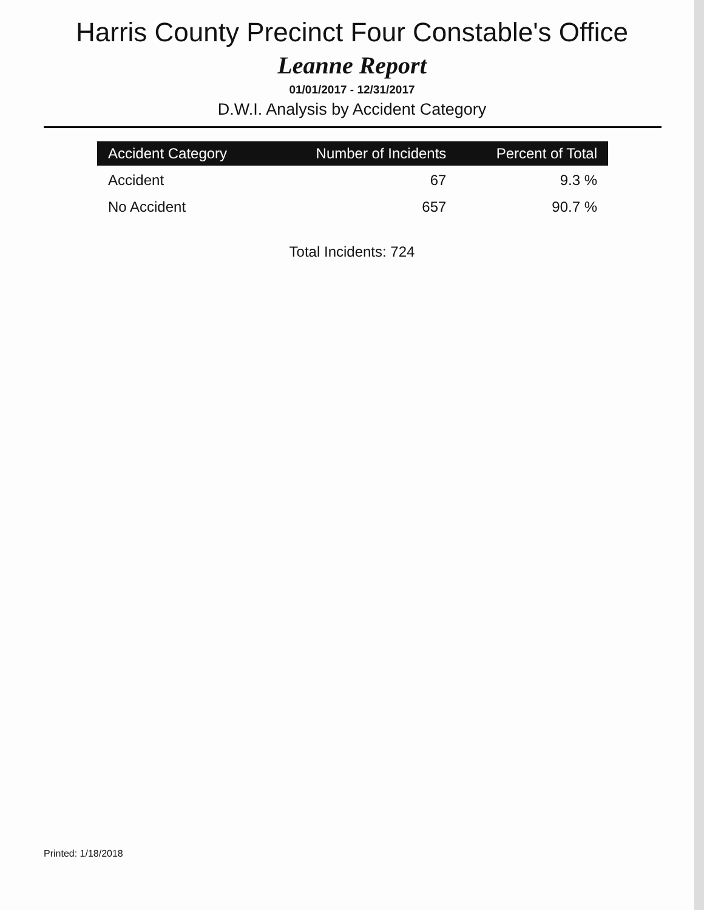Harris County Precinct Four Constable's Office
Leanne Report
01/01/2017 - 12/31/2017
D.W.I. Analysis by Accident Category
| Accident Category | Number of Incidents | Percent of Total |
| --- | --- | --- |
| Accident | 67 | 9.3 % |
| No Accident | 657 | 90.7 % |
Total Incidents: 724
Printed: 1/18/2018